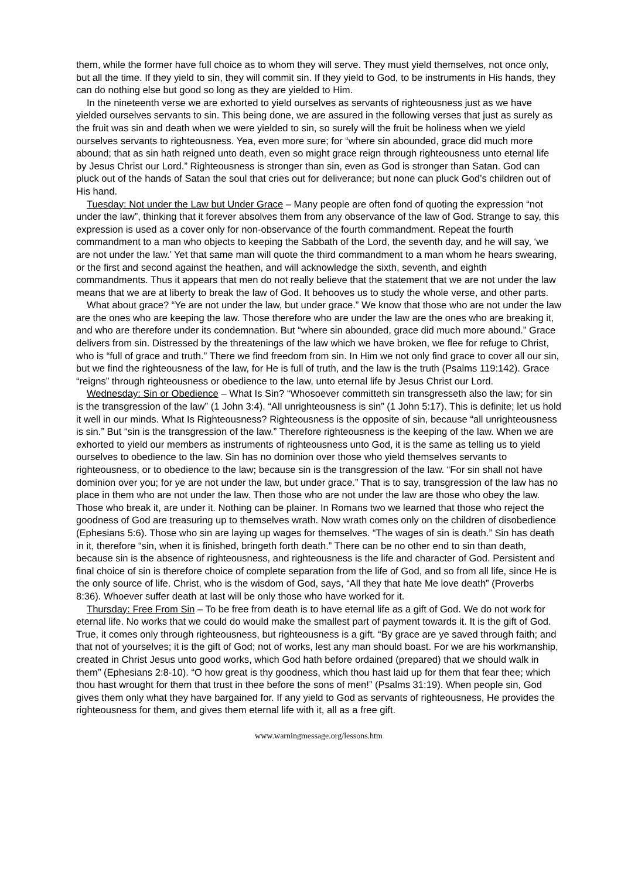them, while the former have full choice as to whom they will serve. They must yield themselves, not once only, but all the time. If they yield to sin, they will commit sin. If they yield to God, to be instruments in His hands, they can do nothing else but good so long as they are yielded to Him.
In the nineteenth verse we are exhorted to yield ourselves as servants of righteousness just as we have yielded ourselves servants to sin. This being done, we are assured in the following verses that just as surely as the fruit was sin and death when we were yielded to sin, so surely will the fruit be holiness when we yield ourselves servants to righteousness. Yea, even more sure; for “where sin abounded, grace did much more abound; that as sin hath reigned unto death, even so might grace reign through righteousness unto eternal life by Jesus Christ our Lord.” Righteousness is stronger than sin, even as God is stronger than Satan. God can pluck out of the hands of Satan the soul that cries out for deliverance; but none can pluck God’s children out of His hand.
Tuesday: Not under the Law but Under Grace – Many people are often fond of quoting the expression “not under the law”, thinking that it forever absolves them from any observance of the law of God. Strange to say, this expression is used as a cover only for non-observance of the fourth commandment. Repeat the fourth commandment to a man who objects to keeping the Sabbath of the Lord, the seventh day, and he will say, ‘we are not under the law.’ Yet that same man will quote the third commandment to a man whom he hears swearing, or the first and second against the heathen, and will acknowledge the sixth, seventh, and eighth commandments. Thus it appears that men do not really believe that the statement that we are not under the law means that we are at liberty to break the law of God. It behooves us to study the whole verse, and other parts.
What about grace? “Ye are not under the law, but under grace.” We know that those who are not under the law are the ones who are keeping the law. Those therefore who are under the law are the ones who are breaking it, and who are therefore under its condemnation. But “where sin abounded, grace did much more abound.” Grace delivers from sin. Distressed by the threatenings of the law which we have broken, we flee for refuge to Christ, who is “full of grace and truth.” There we find freedom from sin. In Him we not only find grace to cover all our sin, but we find the righteousness of the law, for He is full of truth, and the law is the truth (Psalms 119:142). Grace “reigns” through righteousness or obedience to the law, unto eternal life by Jesus Christ our Lord.
Wednesday: Sin or Obedience – What Is Sin? “Whosoever committeth sin transgresseth also the law; for sin is the transgression of the law” (1 John 3:4). “All unrighteousness is sin” (1 John 5:17). This is definite; let us hold it well in our minds. What Is Righteousness? Righteousness is the opposite of sin, because “all unrighteousness is sin.” But “sin is the transgression of the law.” Therefore righteousness is the keeping of the law. When we are exhorted to yield our members as instruments of righteousness unto God, it is the same as telling us to yield ourselves to obedience to the law. Sin has no dominion over those who yield themselves servants to righteousness, or to obedience to the law; because sin is the transgression of the law. “For sin shall not have dominion over you; for ye are not under the law, but under grace.” That is to say, transgression of the law has no place in them who are not under the law. Then those who are not under the law are those who obey the law. Those who break it, are under it. Nothing can be plainer. In Romans two we learned that those who reject the goodness of God are treasuring up to themselves wrath. Now wrath comes only on the children of disobedience (Ephesians 5:6). Those who sin are laying up wages for themselves. “The wages of sin is death.” Sin has death in it, therefore “sin, when it is finished, bringeth forth death.” There can be no other end to sin than death, because sin is the absence of righteousness, and righteousness is the life and character of God. Persistent and final choice of sin is therefore choice of complete separation from the life of God, and so from all life, since He is the only source of life. Christ, who is the wisdom of God, says, “All they that hate Me love death” (Proverbs 8:36). Whoever suffer death at last will be only those who have worked for it.
Thursday: Free From Sin – To be free from death is to have eternal life as a gift of God. We do not work for eternal life. No works that we could do would make the smallest part of payment towards it. It is the gift of God. True, it comes only through righteousness, but righteousness is a gift. “By grace are ye saved through faith; and that not of yourselves; it is the gift of God; not of works, lest any man should boast. For we are his workmanship, created in Christ Jesus unto good works, which God hath before ordained (prepared) that we should walk in them” (Ephesians 2:8-10). “O how great is thy goodness, which thou hast laid up for them that fear thee; which thou hast wrought for them that trust in thee before the sons of men!” (Psalms 31:19). When people sin, God gives them only what they have bargained for. If any yield to God as servants of righteousness, He provides the righteousness for them, and gives them eternal life with it, all as a free gift.
www.warningmessage.org/lessons.htm